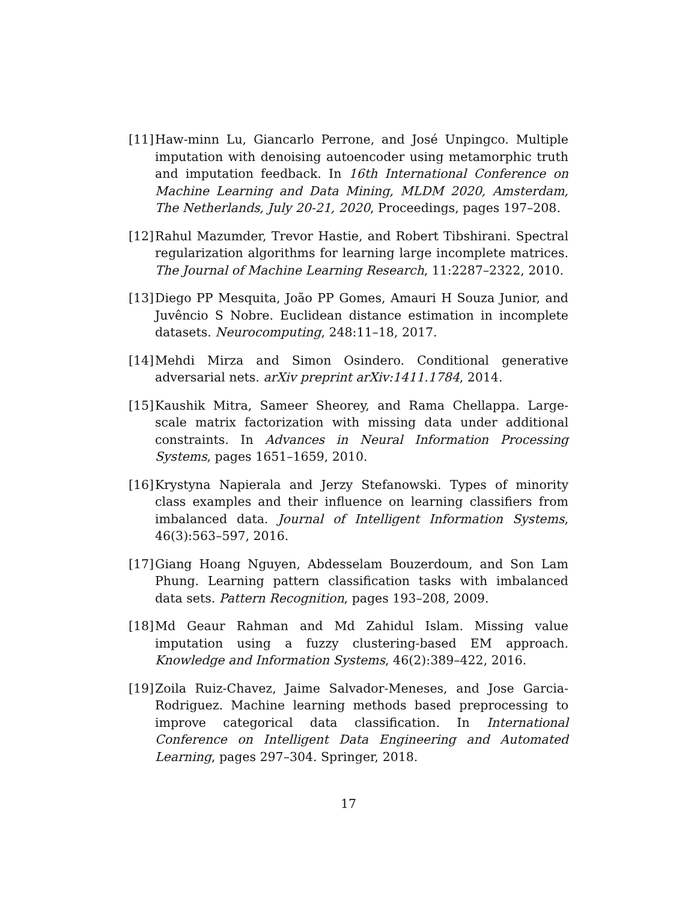[11]
Haw-minn Lu, Giancarlo Perrone, and José Unpingco. Multiple imputation with denoising autoencoder using metamorphic truth and imputation feedback. In 16th International Conference on Machine Learning and Data Mining, MLDM 2020, Amsterdam, The Netherlands, July 20-21, 2020, Proceedings, pages 197–208.
[12]
Rahul Mazumder, Trevor Hastie, and Robert Tibshirani. Spectral regularization algorithms for learning large incomplete matrices. The Journal of Machine Learning Research, 11:2287–2322, 2010.
[13]
Diego PP Mesquita, João PP Gomes, Amauri H Souza Junior, and Juvêncio S Nobre. Euclidean distance estimation in incomplete datasets. Neurocomputing, 248:11–18, 2017.
[14]
Mehdi Mirza and Simon Osindero. Conditional generative adversarial nets. arXiv preprint arXiv:1411.1784, 2014.
[15]
Kaushik Mitra, Sameer Sheorey, and Rama Chellappa. Large-scale matrix factorization with missing data under additional constraints. In Advances in Neural Information Processing Systems, pages 1651–1659, 2010.
[16]
Krystyna Napierala and Jerzy Stefanowski. Types of minority class examples and their influence on learning classifiers from imbalanced data. Journal of Intelligent Information Systems, 46(3):563–597, 2016.
[17]
Giang Hoang Nguyen, Abdesselam Bouzerdoum, and Son Lam Phung. Learning pattern classification tasks with imbalanced data sets. Pattern Recognition, pages 193–208, 2009.
[18]
Md Geaur Rahman and Md Zahidul Islam. Missing value imputation using a fuzzy clustering-based EM approach. Knowledge and Information Systems, 46(2):389–422, 2016.
[19]
Zoila Ruiz-Chavez, Jaime Salvador-Meneses, and Jose Garcia-Rodriguez. Machine learning methods based preprocessing to improve categorical data classification. In International Conference on Intelligent Data Engineering and Automated Learning, pages 297–304. Springer, 2018.
17